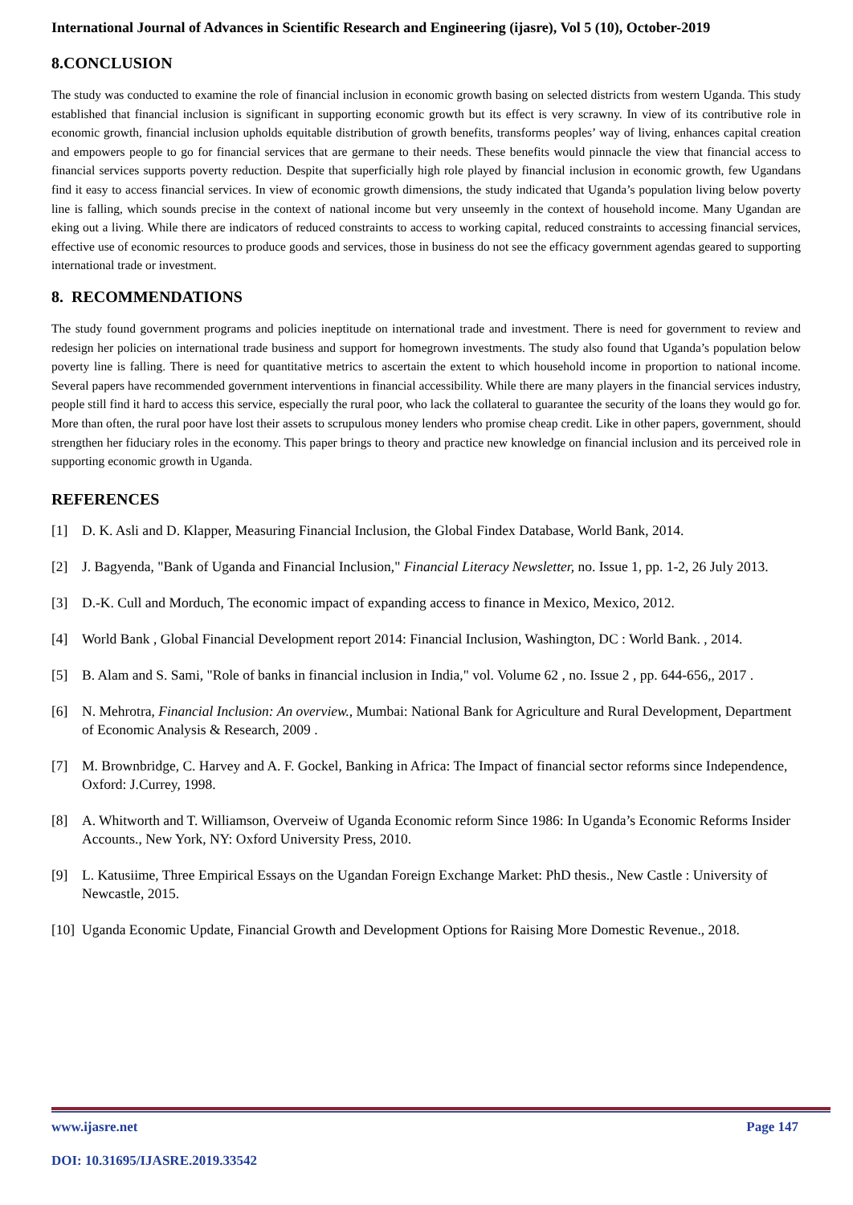International Journal of Advances in Scientific Research and Engineering (ijasre), Vol 5 (10), October-2019
8.CONCLUSION
The study was conducted to examine the role of financial inclusion in economic growth basing on selected districts from western Uganda. This study established that financial inclusion is significant in supporting economic growth but its effect is very scrawny. In view of its contributive role in economic growth, financial inclusion upholds equitable distribution of growth benefits, transforms peoples’ way of living, enhances capital creation and empowers people to go for financial services that are germane to their needs. These benefits would pinnacle the view that financial access to financial services supports poverty reduction. Despite that superficially high role played by financial inclusion in economic growth, few Ugandans find it easy to access financial services. In view of economic growth dimensions, the study indicated that Uganda’s population living below poverty line is falling, which sounds precise in the context of national income but very unseemly in the context of household income. Many Ugandan are eking out a living. While there are indicators of reduced constraints to access to working capital, reduced constraints to accessing financial services, effective use of economic resources to produce goods and services, those in business do not see the efficacy government agendas geared to supporting international trade or investment.
8. RECOMMENDATIONS
The study found government programs and policies ineptitude on international trade and investment. There is need for government to review and redesign her policies on international trade business and support for homegrown investments. The study also found that Uganda’s population below poverty line is falling. There is need for quantitative metrics to ascertain the extent to which household income in proportion to national income. Several papers have recommended government interventions in financial accessibility. While there are many players in the financial services industry, people still find it hard to access this service, especially the rural poor, who lack the collateral to guarantee the security of the loans they would go for. More than often, the rural poor have lost their assets to scrupulous money lenders who promise cheap credit. Like in other papers, government, should strengthen her fiduciary roles in the economy. This paper brings to theory and practice new knowledge on financial inclusion and its perceived role in supporting economic growth in Uganda.
REFERENCES
[1] D. K. Asli and D. Klapper, Measuring Financial Inclusion, the Global Findex Database, World Bank, 2014.
[2] J. Bagyenda, "Bank of Uganda and Financial Inclusion," Financial Literacy Newsletter, no. Issue 1, pp. 1-2, 26 July 2013.
[3] D.-K. Cull and Morduch, The economic impact of expanding access to finance in Mexico, Mexico, 2012.
[4] World Bank , Global Financial Development report 2014: Financial Inclusion, Washington, DC : World Bank. , 2014.
[5] B. Alam and S. Sami, "Role of banks in financial inclusion in India," vol. Volume 62 , no. Issue 2 , pp. 644-656,, 2017 .
[6] N. Mehrotra, Financial Inclusion: An overview., Mumbai: National Bank for Agriculture and Rural Development, Department of Economic Analysis & Research, 2009 .
[7] M. Brownbridge, C. Harvey and A. F. Gockel, Banking in Africa: The Impact of financial sector reforms since Independence, Oxford: J.Currey, 1998.
[8] A. Whitworth and T. Williamson, Overveiw of Uganda Economic reform Since 1986: In Uganda’s Economic Reforms Insider Accounts., New York, NY: Oxford University Press, 2010.
[9] L. Katusiime, Three Empirical Essays on the Ugandan Foreign Exchange Market: PhD thesis., New Castle : University of Newcastle, 2015.
[10] Uganda Economic Update, Financial Growth and Development Options for Raising More Domestic Revenue., 2018.
www.ijasre.net Page 147
DOI: 10.31695/IJASRE.2019.33542